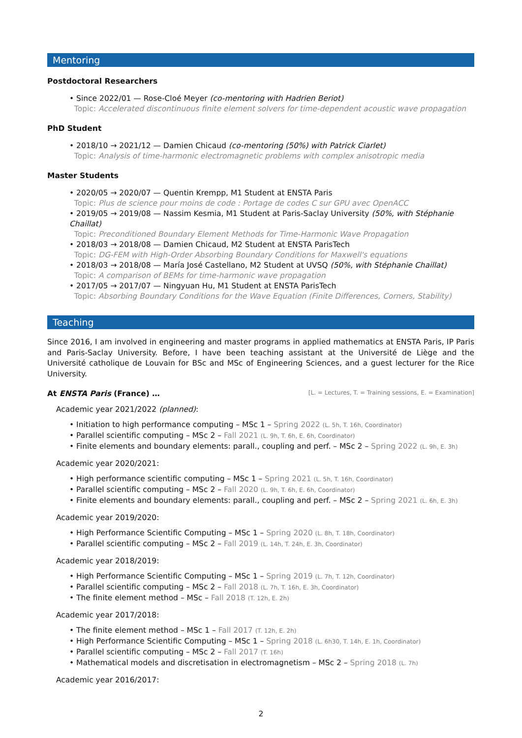Mentoring
Postdoctoral Researchers
• Since 2022/01 — Rose-Cloé Meyer (co-mentoring with Hadrien Beriot)
Topic: Accelerated discontinuous finite element solvers for time-dependent acoustic wave propagation
PhD Student
• 2018/10 → 2021/12 — Damien Chicaud (co-mentoring (50%) with Patrick Ciarlet)
Topic: Analysis of time-harmonic electromagnetic problems with complex anisotropic media
Master Students
• 2020/05 → 2020/07 — Quentin Krempp, M1 Student at ENSTA Paris
Topic: Plus de science pour moins de code : Portage de codes C sur GPU avec OpenACC
• 2019/05 → 2019/08 — Nassim Kesmia, M1 Student at Paris-Saclay University (50%, with Stéphanie Chaillat)
Topic: Preconditioned Boundary Element Methods for Time-Harmonic Wave Propagation
• 2018/03 → 2018/08 — Damien Chicaud, M2 Student at ENSTA ParisTech
Topic: DG-FEM with High-Order Absorbing Boundary Conditions for Maxwell's equations
• 2018/03 → 2018/08 — María José Castellano, M2 Student at UVSQ (50%, with Stéphanie Chaillat)
Topic: A comparison of BEMs for time-harmonic wave propagation
• 2017/05 → 2017/07 — Ningyuan Hu, M1 Student at ENSTA ParisTech
Topic: Absorbing Boundary Conditions for the Wave Equation (Finite Differences, Corners, Stability)
Teaching
Since 2016, I am involved in engineering and master programs in applied mathematics at ENSTA Paris, IP Paris and Paris-Saclay University. Before, I have been teaching assistant at the Université de Liège and the Université catholique de Louvain for BSc and MSc of Engineering Sciences, and a guest lecturer for the Rice University.
At ENSTA Paris (France) … [L. = Lectures, T. = Training sessions, E. = Examination]
Academic year 2021/2022 (planned):
• Initiation to high performance computing – MSc 1 – Spring 2022 (L. 5h, T. 16h, Coordinator)
• Parallel scientific computing – MSc 2 – Fall 2021 (L. 9h, T. 6h, E. 6h, Coordinator)
• Finite elements and boundary elements: parall., coupling and perf. – MSc 2 – Spring 2022 (L. 9h, E. 3h)
Academic year 2020/2021:
• High performance scientific computing – MSc 1 – Spring 2021 (L. 5h, T. 16h, Coordinator)
• Parallel scientific computing – MSc 2 – Fall 2020 (L. 9h, T. 6h, E. 6h, Coordinator)
• Finite elements and boundary elements: parall., coupling and perf. – MSc 2 – Spring 2021 (L. 6h, E. 3h)
Academic year 2019/2020:
• High Performance Scientific Computing – MSc 1 – Spring 2020 (L. 8h, T. 18h, Coordinator)
• Parallel scientific computing – MSc 2 – Fall 2019 (L. 14h, T. 24h, E. 3h, Coordinator)
Academic year 2018/2019:
• High Performance Scientific Computing – MSc 1 – Spring 2019 (L. 7h, T. 12h, Coordinator)
• Parallel scientific computing – MSc 2 – Fall 2018 (L. 7h, T. 16h, E. 3h, Coordinator)
• The finite element method – MSc – Fall 2018 (T. 12h, E. 2h)
Academic year 2017/2018:
• The finite element method – MSc 1 – Fall 2017 (T. 12h, E. 2h)
• High Performance Scientific Computing – MSc 1 – Spring 2018 (L. 6h30, T. 14h, E. 1h, Coordinator)
• Parallel scientific computing – MSc 2 – Fall 2017 (T. 16h)
• Mathematical models and discretisation in electromagnetism – MSc 2 – Spring 2018 (L. 7h)
Academic year 2016/2017:
2